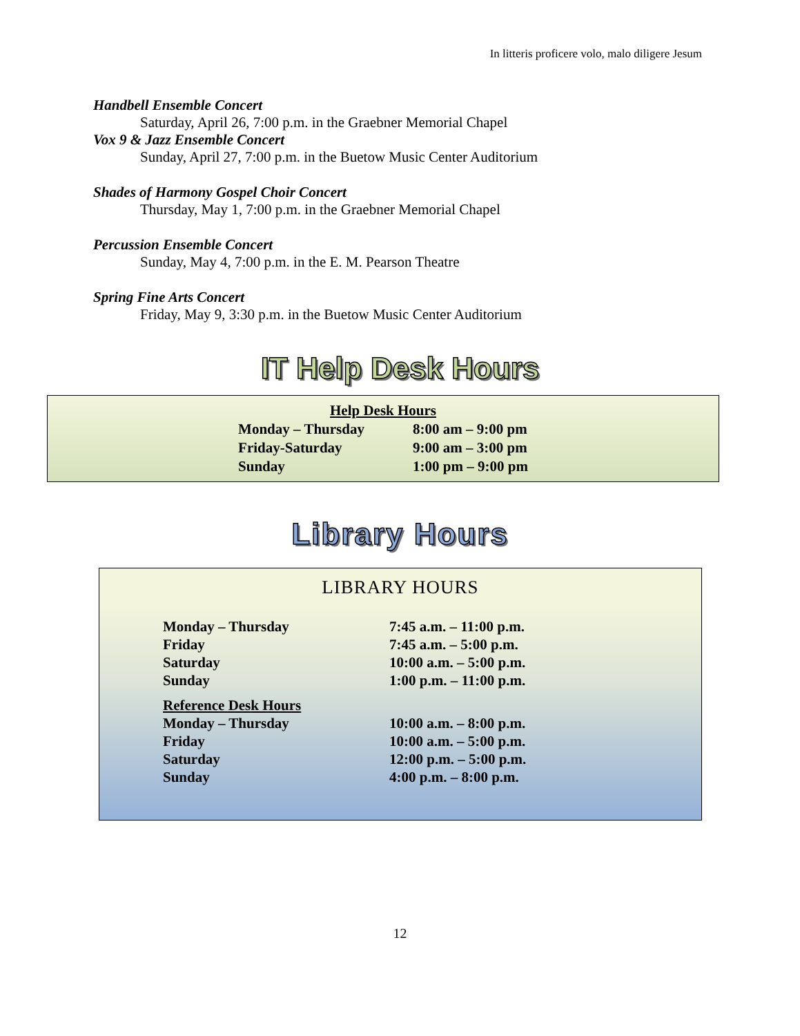In litteris proficere volo, malo diligere Jesum
Handbell Ensemble Concert
Saturday, April 26, 7:00 p.m. in the Graebner Memorial Chapel
Vox 9 & Jazz Ensemble Concert
Sunday, April 27, 7:00 p.m. in the Buetow Music Center Auditorium
Shades of Harmony Gospel Choir Concert
Thursday, May 1, 7:00 p.m. in the Graebner Memorial Chapel
Percussion Ensemble Concert
Sunday, May 4, 7:00 p.m. in the E. M. Pearson Theatre
Spring Fine Arts Concert
Friday, May 9, 3:30 p.m. in the Buetow Music Center Auditorium
IT Help Desk Hours
| Help Desk Hours | |
| --- | --- |
| Monday – Thursday | 8:00 am – 9:00 pm |
| Friday-Saturday | 9:00 am – 3:00 pm |
| Sunday | 1:00 pm – 9:00 pm |
Library Hours
LIBRARY HOURS
| Monday – Thursday | 7:45 a.m. – 11:00 p.m. |
| Friday | 7:45 a.m. – 5:00 p.m. |
| Saturday | 10:00 a.m. – 5:00 p.m. |
| Sunday | 1:00 p.m. – 11:00 p.m. |
| Reference Desk Hours | |
| Monday – Thursday | 10:00 a.m. – 8:00 p.m. |
| Friday | 10:00 a.m. – 5:00 p.m. |
| Saturday | 12:00 p.m. – 5:00 p.m. |
| Sunday | 4:00 p.m. – 8:00 p.m. |
12